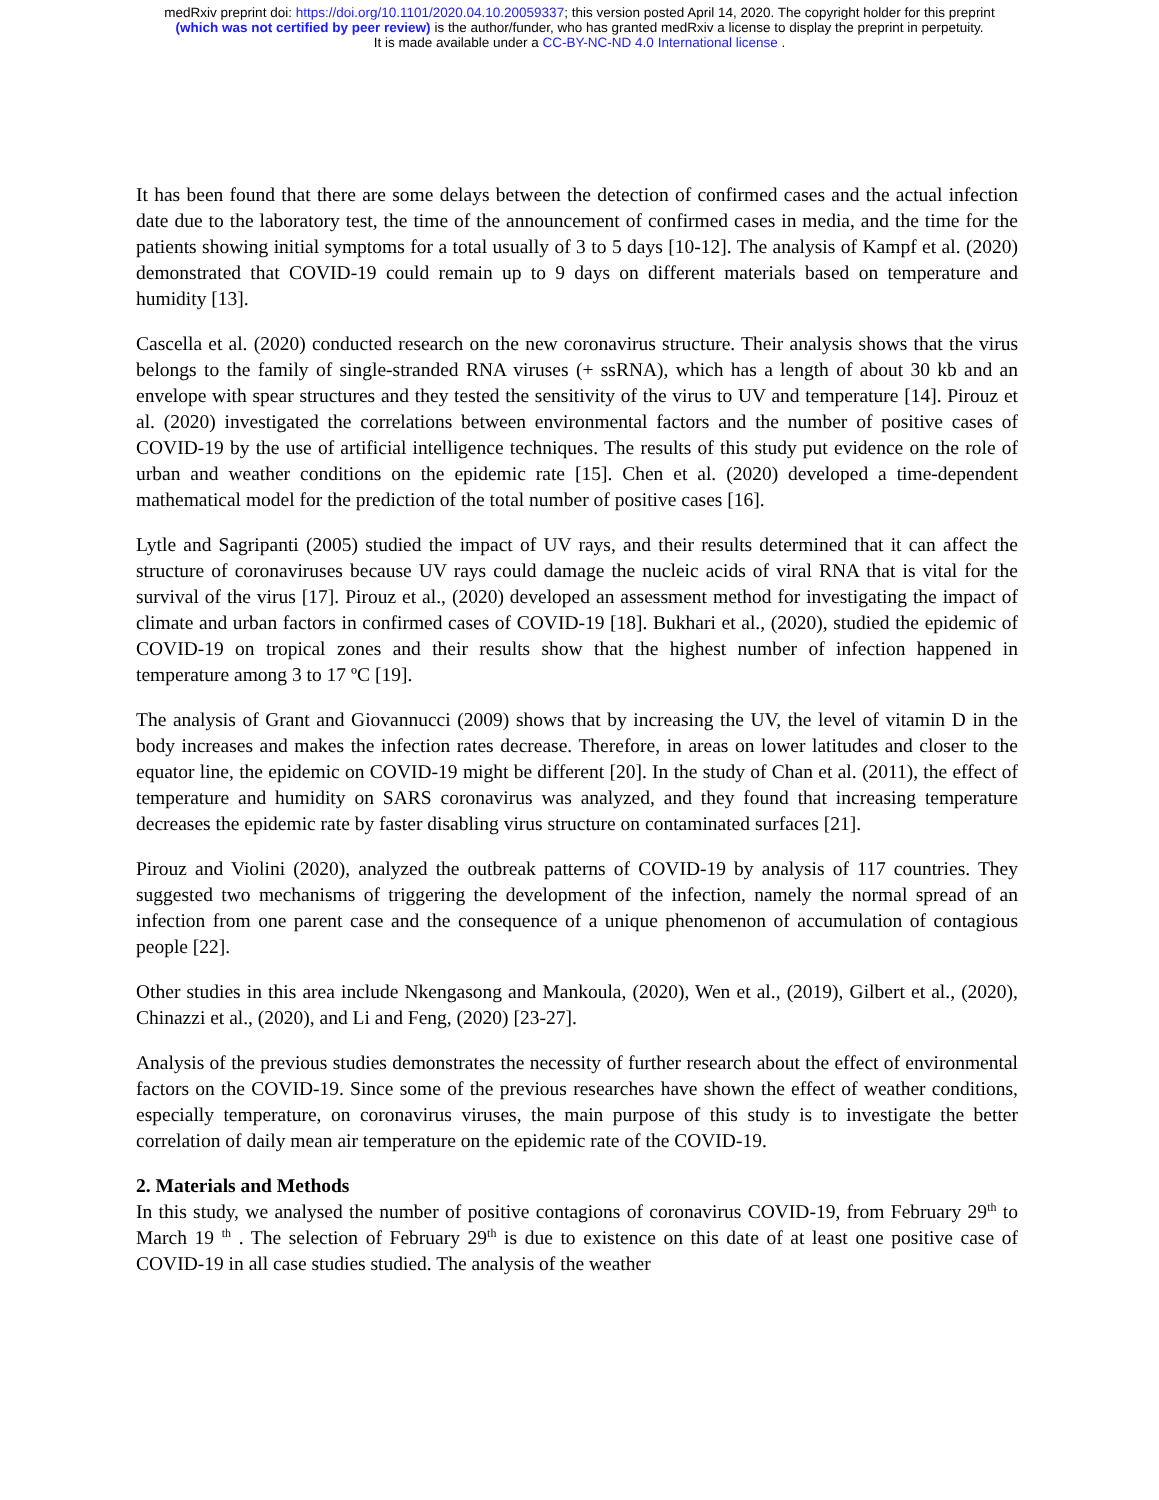medRxiv preprint doi: https://doi.org/10.1101/2020.04.10.20059337; this version posted April 14, 2020. The copyright holder for this preprint
(which was not certified by peer review) is the author/funder, who has granted medRxiv a license to display the preprint in perpetuity.
It is made available under a CC-BY-NC-ND 4.0 International license .
It has been found that there are some delays between the detection of confirmed cases and the actual infection date due to the laboratory test, the time of the announcement of confirmed cases in media, and the time for the patients showing initial symptoms for a total usually of 3 to 5 days [10-12]. The analysis of Kampf et al. (2020) demonstrated that COVID-19 could remain up to 9 days on different materials based on temperature and humidity [13].
Cascella et al. (2020) conducted research on the new coronavirus structure. Their analysis shows that the virus belongs to the family of single-stranded RNA viruses (+ ssRNA), which has a length of about 30 kb and an envelope with spear structures and they tested the sensitivity of the virus to UV and temperature [14]. Pirouz et al. (2020) investigated the correlations between environmental factors and the number of positive cases of COVID-19 by the use of artificial intelligence techniques. The results of this study put evidence on the role of urban and weather conditions on the epidemic rate [15]. Chen et al. (2020) developed a time-dependent mathematical model for the prediction of the total number of positive cases [16].
Lytle and Sagripanti (2005) studied the impact of UV rays, and their results determined that it can affect the structure of coronaviruses because UV rays could damage the nucleic acids of viral RNA that is vital for the survival of the virus [17]. Pirouz et al., (2020) developed an assessment method for investigating the impact of climate and urban factors in confirmed cases of COVID-19 [18]. Bukhari et al., (2020), studied the epidemic of COVID-19 on tropical zones and their results show that the highest number of infection happened in temperature among 3 to 17 ºC [19].
The analysis of Grant and Giovannucci (2009) shows that by increasing the UV, the level of vitamin D in the body increases and makes the infection rates decrease. Therefore, in areas on lower latitudes and closer to the equator line, the epidemic on COVID-19 might be different [20]. In the study of Chan et al. (2011), the effect of temperature and humidity on SARS coronavirus was analyzed, and they found that increasing temperature decreases the epidemic rate by faster disabling virus structure on contaminated surfaces [21].
Pirouz and Violini (2020), analyzed the outbreak patterns of COVID-19 by analysis of 117 countries. They suggested two mechanisms of triggering the development of the infection, namely the normal spread of an infection from one parent case and the consequence of a unique phenomenon of accumulation of contagious people [22].
Other studies in this area include Nkengasong and Mankoula, (2020), Wen et al., (2019), Gilbert et al., (2020), Chinazzi et al., (2020), and Li and Feng, (2020) [23-27].
Analysis of the previous studies demonstrates the necessity of further research about the effect of environmental factors on the COVID-19. Since some of the previous researches have shown the effect of weather conditions, especially temperature, on coronavirus viruses, the main purpose of this study is to investigate the better correlation of daily mean air temperature on the epidemic rate of the COVID-19.
2. Materials and Methods
In this study, we analysed the number of positive contagions of coronavirus COVID-19, from February 29<sup>th</sup> to March 19 <sup>th</sup> . The selection of February 29<sup>th</sup> is due to existence on this date of at least one positive case of COVID-19 in all case studies studied. The analysis of the weather